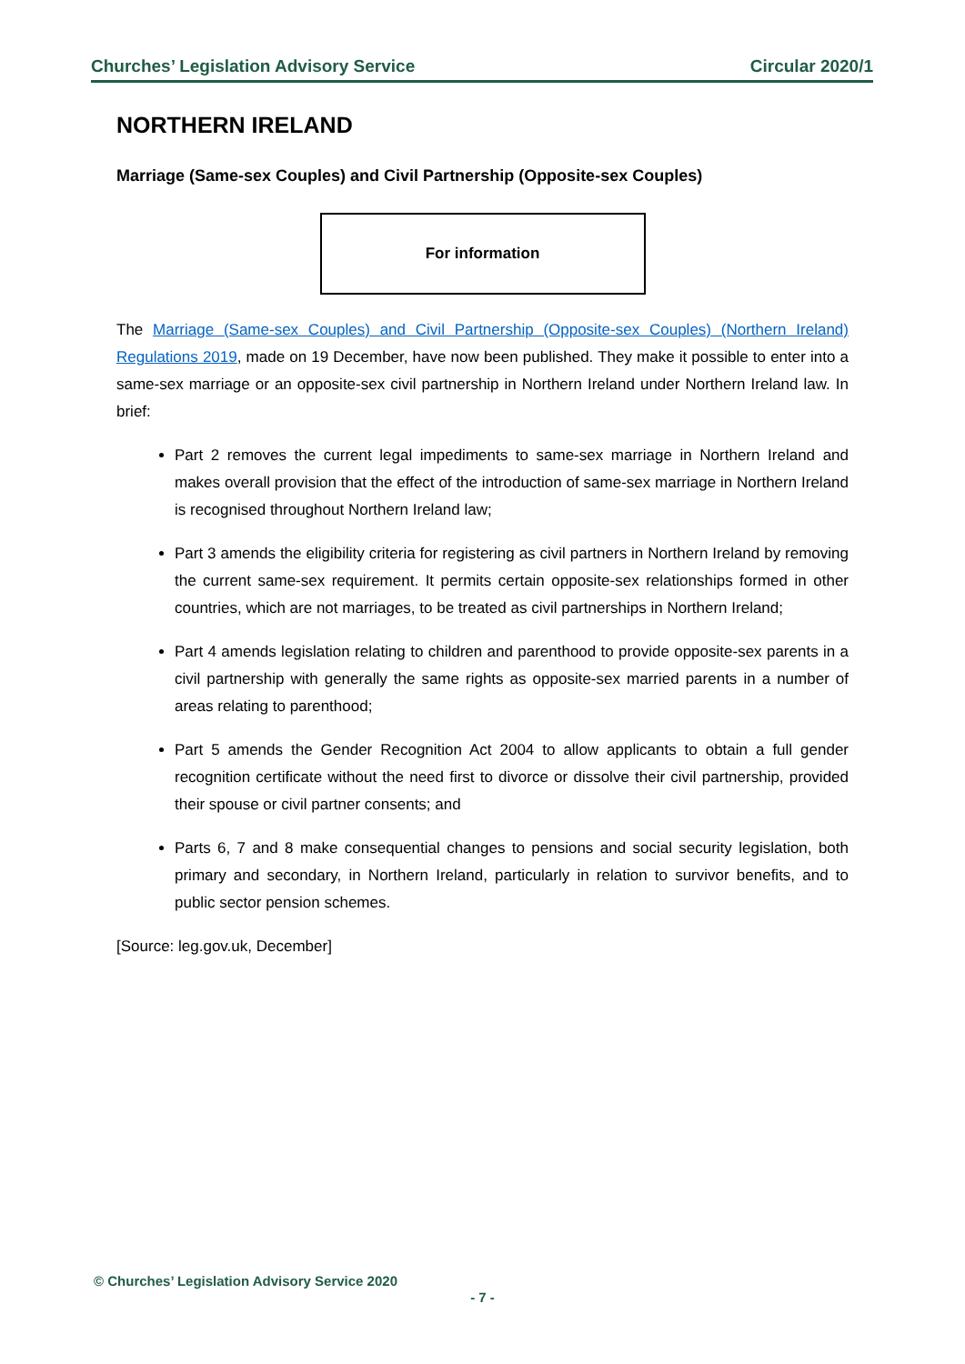Churches’ Legislation Advisory Service Circular 2020/1
NORTHERN IRELAND
Marriage (Same-sex Couples) and Civil Partnership (Opposite-sex Couples)
For information
The Marriage (Same-sex Couples) and Civil Partnership (Opposite-sex Couples) (Northern Ireland) Regulations 2019, made on 19 December, have now been published. They make it possible to enter into a same-sex marriage or an opposite-sex civil partnership in Northern Ireland under Northern Ireland law. In brief:
Part 2 removes the current legal impediments to same-sex marriage in Northern Ireland and makes overall provision that the effect of the introduction of same-sex marriage in Northern Ireland is recognised throughout Northern Ireland law;
Part 3 amends the eligibility criteria for registering as civil partners in Northern Ireland by removing the current same-sex requirement. It permits certain opposite-sex relationships formed in other countries, which are not marriages, to be treated as civil partnerships in Northern Ireland;
Part 4 amends legislation relating to children and parenthood to provide opposite-sex parents in a civil partnership with generally the same rights as opposite-sex married parents in a number of areas relating to parenthood;
Part 5 amends the Gender Recognition Act 2004 to allow applicants to obtain a full gender recognition certificate without the need first to divorce or dissolve their civil partnership, provided their spouse or civil partner consents; and
Parts 6, 7 and 8 make consequential changes to pensions and social security legislation, both primary and secondary, in Northern Ireland, particularly in relation to survivor benefits, and to public sector pension schemes.
[Source: leg.gov.uk, December]
© Churches’ Legislation Advisory Service 2020
- 7 -